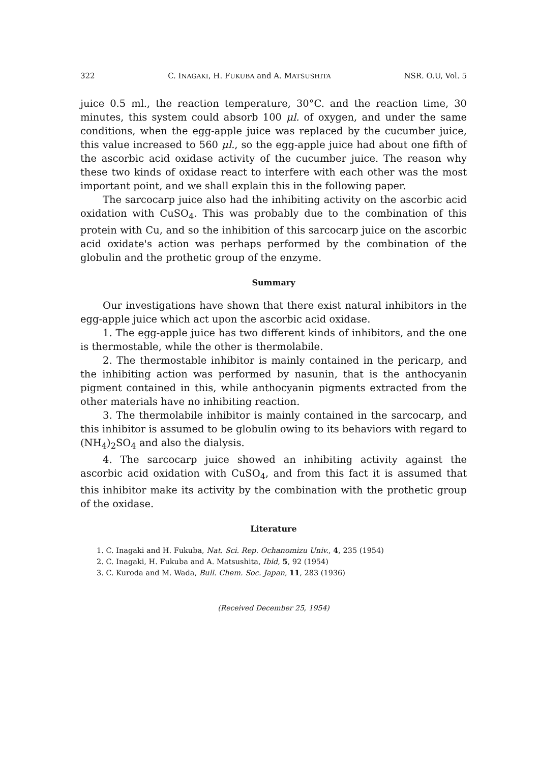322 C. INAGAKI, H. FUKUBA and A. MATSUSHITA NSR. O.U, Vol. 5
juice 0.5 ml., the reaction temperature, 30°C. and the reaction time, 30 minutes, this system could absorb 100 μl. of oxygen, and under the same conditions, when the egg-apple juice was replaced by the cucumber juice, this value increased to 560 μl., so the egg-apple juice had about one fifth of the ascorbic acid oxidase activity of the cucumber juice. The reason why these two kinds of oxidase react to interfere with each other was the most important point, and we shall explain this in the following paper.
The sarcocarp juice also had the inhibiting activity on the ascorbic acid oxidation with CuSO<sub>4</sub>. This was probably due to the combination of this protein with Cu, and so the inhibition of this sarcocarp juice on the ascorbic acid oxidate's action was perhaps performed by the combination of the globulin and the prothetic group of the enzyme.
Summary
Our investigations have shown that there exist natural inhibitors in the egg-apple juice which act upon the ascorbic acid oxidase.
1. The egg-apple juice has two different kinds of inhibitors, and the one is thermostable, while the other is thermolabile.
2. The thermostable inhibitor is mainly contained in the pericarp, and the inhibiting action was performed by nasunin, that is the anthocyanin pigment contained in this, while anthocyanin pigments extracted from the other materials have no inhibiting reaction.
3. The thermolabile inhibitor is mainly contained in the sarcocarp, and this inhibitor is assumed to be globulin owing to its behaviors with regard to (NH<sub>4</sub>)<sub>2</sub>SO<sub>4</sub> and also the dialysis.
4. The sarcocarp juice showed an inhibiting activity against the ascorbic acid oxidation with CuSO<sub>4</sub>, and from this fact it is assumed that this inhibitor make its activity by the combination with the prothetic group of the oxidase.
Literature
1. C. Inagaki and H. Fukuba, Nat. Sci. Rep. Ochanomizu Univ., 4, 235 (1954)
2. C. Inagaki, H. Fukuba and A. Matsushita, Ibid, 5, 92 (1954)
3. C. Kuroda and M. Wada, Bull. Chem. Soc. Japan, 11, 283 (1936)
(Received December 25, 1954)